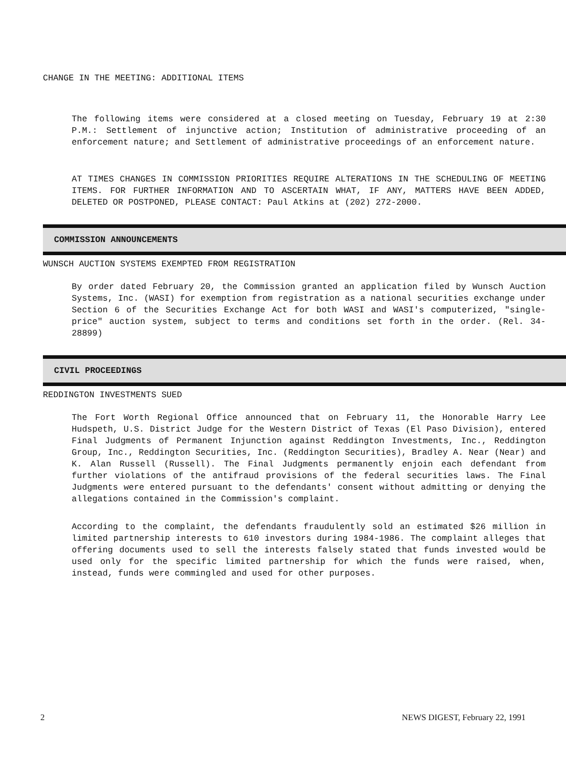CHANGE IN THE MEETING: ADDITIONAL ITEMS
The following items were considered at a closed meeting on Tuesday, February 19 at 2:30 P.M.: Settlement of injunctive action; Institution of administrative proceeding of an enforcement nature; and Settlement of administrative proceedings of an enforcement nature.
AT TIMES CHANGES IN COMMISSION PRIORITIES REQUIRE ALTERATIONS IN THE SCHEDULING OF MEETING ITEMS. FOR FURTHER INFORMATION AND TO ASCERTAIN WHAT, IF ANY, MATTERS HAVE BEEN ADDED, DELETED OR POSTPONED, PLEASE CONTACT: Paul Atkins at (202) 272-2000.
COMMISSION ANNOUNCEMENTS
WUNSCH AUCTION SYSTEMS EXEMPTED FROM REGISTRATION
By order dated February 20, the Commission granted an application filed by Wunsch Auction Systems, Inc. (WASI) for exemption from registration as a national securities exchange under Section 6 of the Securities Exchange Act for both WASI and WASI's computerized, "single-price" auction system, subject to terms and conditions set forth in the order. (Rel. 34-28899)
CIVIL PROCEEDINGS
REDDINGTON INVESTMENTS SUED
The Fort Worth Regional Office announced that on February 11, the Honorable Harry Lee Hudspeth, U.S. District Judge for the Western District of Texas (El Paso Division), entered Final Judgments of Permanent Injunction against Reddington Investments, Inc., Reddington Group, Inc., Reddington Securities, Inc. (Reddington Securities), Bradley A. Near (Near) and K. Alan Russell (Russell). The Final Judgments permanently enjoin each defendant from further violations of the antifraud provisions of the federal securities laws. The Final Judgments were entered pursuant to the defendants' consent without admitting or denying the allegations contained in the Commission's complaint.
According to the complaint, the defendants fraudulently sold an estimated $26 million in limited partnership interests to 610 investors during 1984-1986. The complaint alleges that offering documents used to sell the interests falsely stated that funds invested would be used only for the specific limited partnership for which the funds were raised, when, instead, funds were commingled and used for other purposes.
2 NEWS DIGEST, February 22, 1991